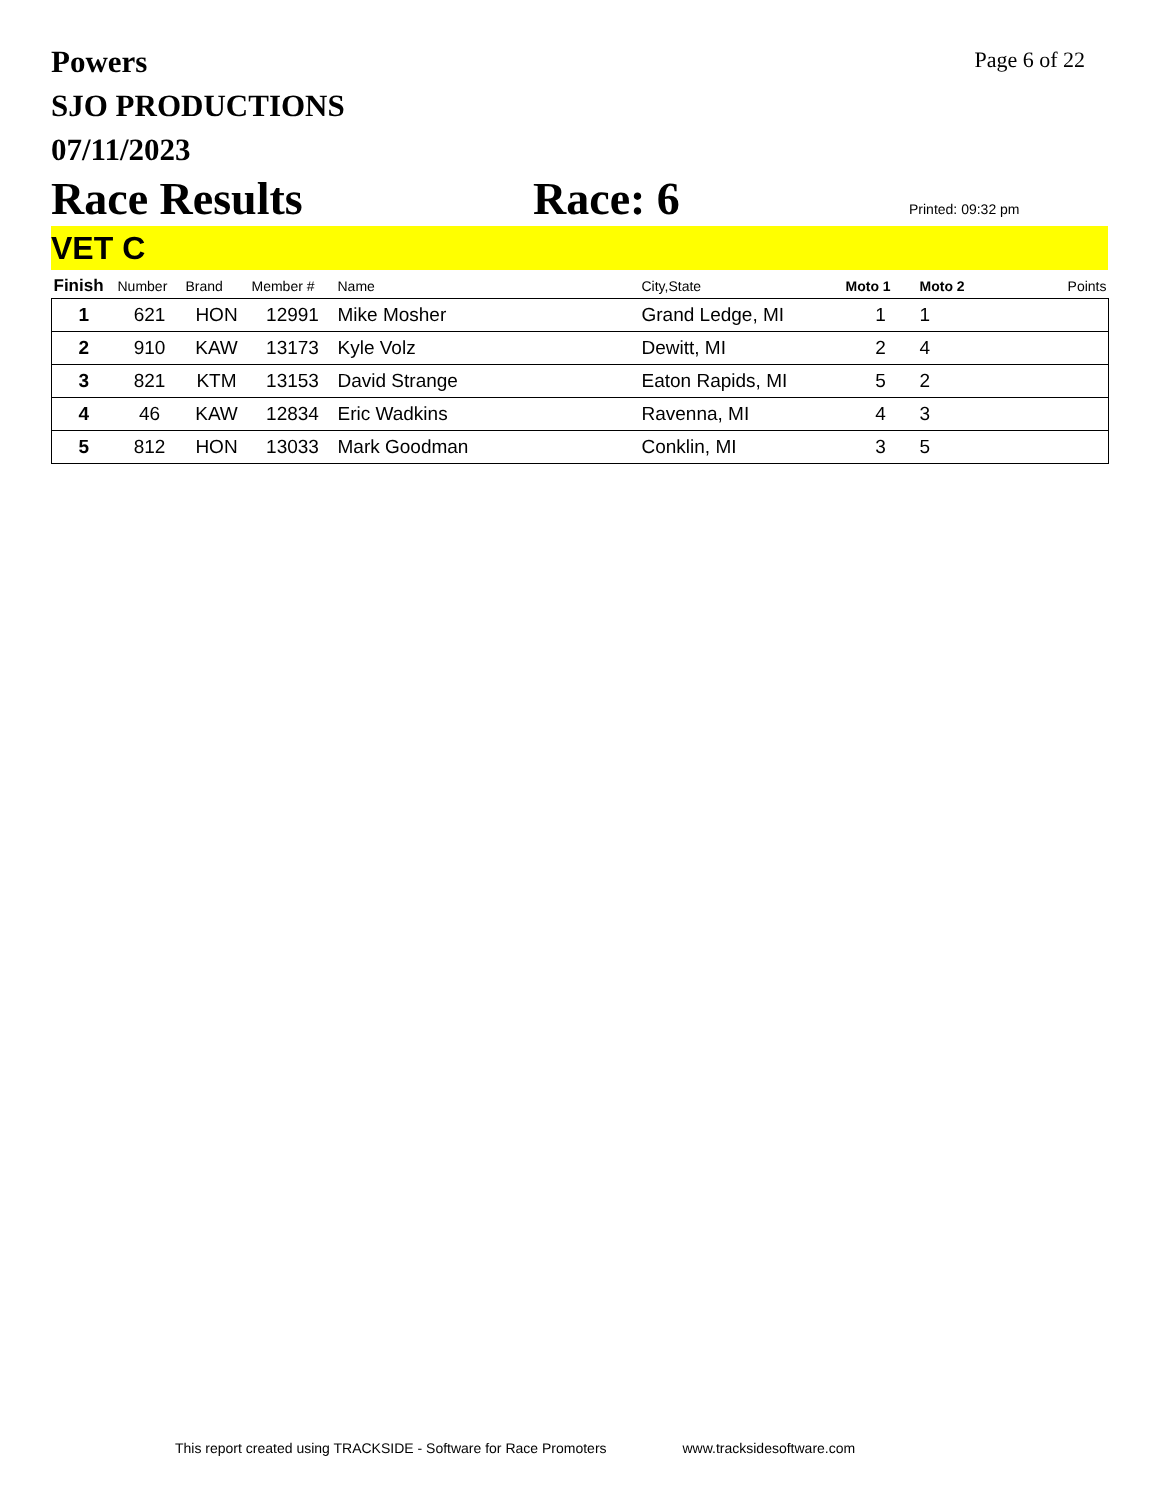Powers
SJO PRODUCTIONS
07/11/2023
Page 6 of 22
Race Results Race: 6
Printed: 09:32 pm
VET C
| Finish | Number | Brand | Member # | Name | City,State | Moto 1 | Moto 2 | Points |
| --- | --- | --- | --- | --- | --- | --- | --- | --- |
| 1 | 621 | HON | 12991 | Mike Mosher | Grand Ledge, MI | 1 | 1 | |
| 2 | 910 | KAW | 13173 | Kyle Volz | Dewitt, MI | 2 | 4 | |
| 3 | 821 | KTM | 13153 | David Strange | Eaton Rapids, MI | 5 | 2 | |
| 4 | 46 | KAW | 12834 | Eric Wadkins | Ravenna, MI | 4 | 3 | |
| 5 | 812 | HON | 13033 | Mark Goodman | Conklin, MI | 3 | 5 | |
This report created using TRACKSIDE - Software for Race Promoters www.tracksidesoftware.com